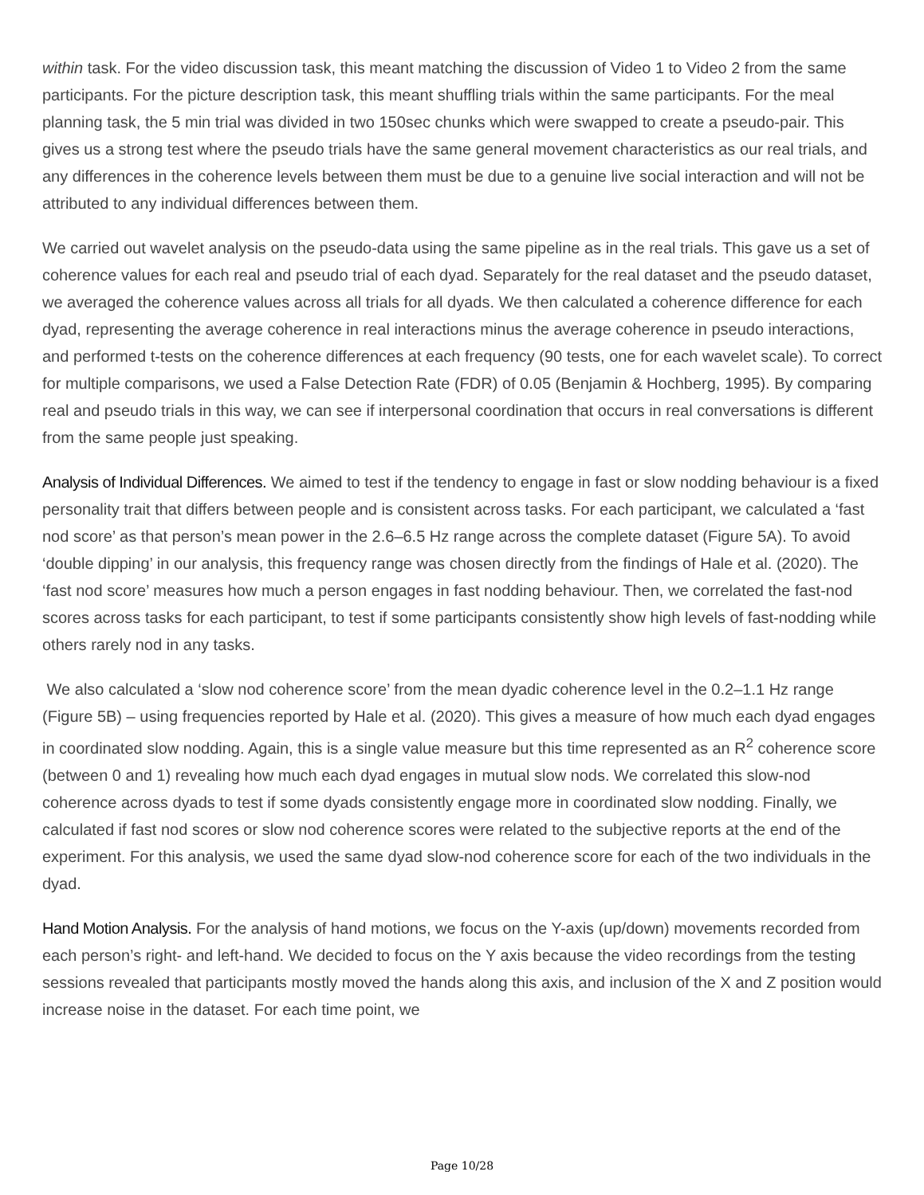within task. For the video discussion task, this meant matching the discussion of Video 1 to Video 2 from the same participants. For the picture description task, this meant shuffling trials within the same participants. For the meal planning task, the 5 min trial was divided in two 150sec chunks which were swapped to create a pseudo-pair. This gives us a strong test where the pseudo trials have the same general movement characteristics as our real trials, and any differences in the coherence levels between them must be due to a genuine live social interaction and will not be attributed to any individual differences between them.
We carried out wavelet analysis on the pseudo-data using the same pipeline as in the real trials. This gave us a set of coherence values for each real and pseudo trial of each dyad. Separately for the real dataset and the pseudo dataset, we averaged the coherence values across all trials for all dyads. We then calculated a coherence difference for each dyad, representing the average coherence in real interactions minus the average coherence in pseudo interactions, and performed t-tests on the coherence differences at each frequency (90 tests, one for each wavelet scale). To correct for multiple comparisons, we used a False Detection Rate (FDR) of 0.05 (Benjamin & Hochberg, 1995). By comparing real and pseudo trials in this way, we can see if interpersonal coordination that occurs in real conversations is different from the same people just speaking.
Analysis of Individual Differences. We aimed to test if the tendency to engage in fast or slow nodding behaviour is a fixed personality trait that differs between people and is consistent across tasks. For each participant, we calculated a ‘fast nod score’ as that person’s mean power in the 2.6–6.5 Hz range across the complete dataset (Figure 5A). To avoid ‘double dipping’ in our analysis, this frequency range was chosen directly from the findings of Hale et al. (2020). The ‘fast nod score’ measures how much a person engages in fast nodding behaviour. Then, we correlated the fast-nod scores across tasks for each participant, to test if some participants consistently show high levels of fast-nodding while others rarely nod in any tasks.
We also calculated a ‘slow nod coherence score’ from the mean dyadic coherence level in the 0.2–1.1 Hz range (Figure 5B) – using frequencies reported by Hale et al. (2020). This gives a measure of how much each dyad engages in coordinated slow nodding. Again, this is a single value measure but this time represented as an R<sup>2</sup> coherence score (between 0 and 1) revealing how much each dyad engages in mutual slow nods. We correlated this slow-nod coherence across dyads to test if some dyads consistently engage more in coordinated slow nodding. Finally, we calculated if fast nod scores or slow nod coherence scores were related to the subjective reports at the end of the experiment. For this analysis, we used the same dyad slow-nod coherence score for each of the two individuals in the dyad.
Hand Motion Analysis. For the analysis of hand motions, we focus on the Y-axis (up/down) movements recorded from each person’s right- and left-hand. We decided to focus on the Y axis because the video recordings from the testing sessions revealed that participants mostly moved the hands along this axis, and inclusion of the X and Z position would increase noise in the dataset. For each time point, we
Page 10/28